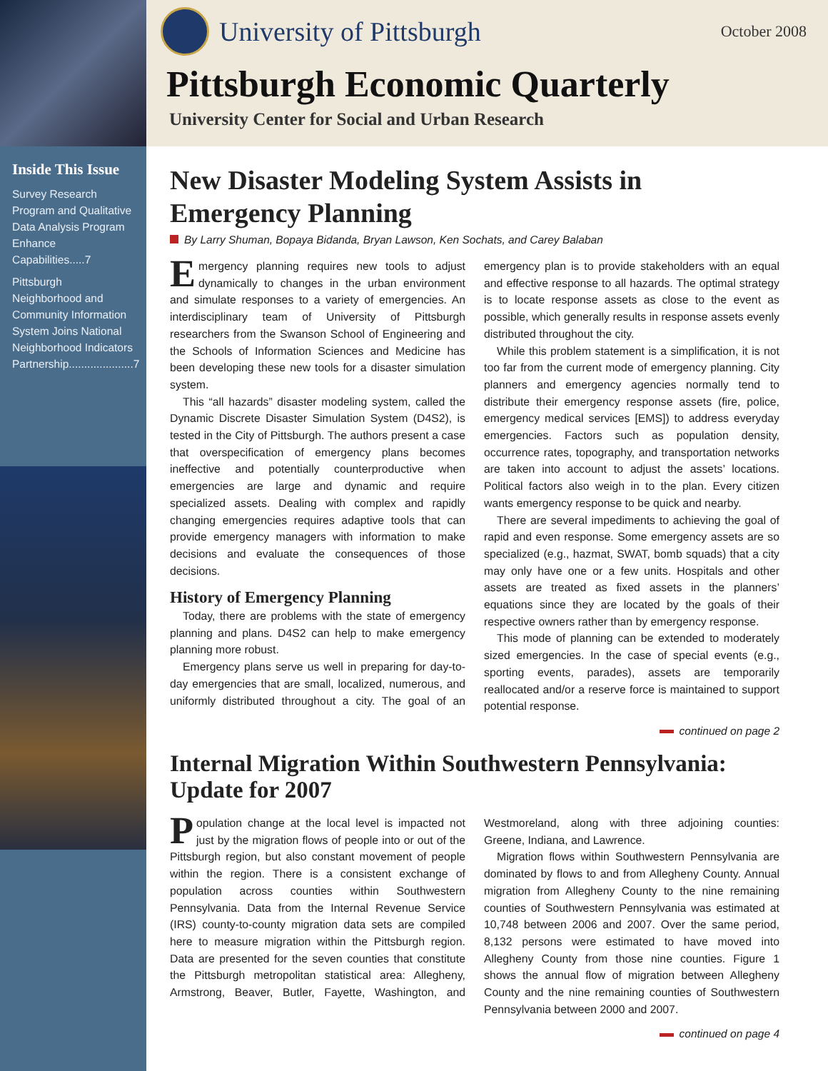Inside This Issue
Survey Research Program and Qualitative Data Analysis Program Enhance Capabilities.....7
Pittsburgh Neighborhood and Community Information System Joins National Neighborhood Indicators Partnership.....................7
University of Pittsburgh
October 2008
Pittsburgh Economic Quarterly
University Center for Social and Urban Research
New Disaster Modeling System Assists in Emergency Planning
By Larry Shuman, Bopaya Bidanda, Bryan Lawson, Ken Sochats, and Carey Balaban
Emergency planning requires new tools to adjust dynamically to changes in the urban environment and simulate responses to a variety of emergencies. An interdisciplinary team of University of Pittsburgh researchers from the Swanson School of Engineering and the Schools of Information Sciences and Medicine has been developing these new tools for a disaster simulation system.
This “all hazards” disaster modeling system, called the Dynamic Discrete Disaster Simulation System (D4S2), is tested in the City of Pittsburgh. The authors present a case that overspecification of emergency plans becomes ineffective and potentially counterproductive when emergencies are large and dynamic and require specialized assets. Dealing with complex and rapidly changing emergencies requires adaptive tools that can provide emergency managers with information to make decisions and evaluate the consequences of those decisions.
History of Emergency Planning
Today, there are problems with the state of emergency planning and plans. D4S2 can help to make emergency planning more robust.
Emergency plans serve us well in preparing for day-to-day emergencies that are small, localized, numerous, and uniformly distributed throughout a city. The goal of an emergency plan is to provide stakeholders with an equal and effective response to all hazards. The optimal strategy is to locate response assets as close to the event as possible, which generally results in response assets evenly distributed throughout the city.
While this problem statement is a simplification, it is not too far from the current mode of emergency planning. City planners and emergency agencies normally tend to distribute their emergency response assets (fire, police, emergency medical services [EMS]) to address everyday emergencies. Factors such as population density, occurrence rates, topography, and transportation networks are taken into account to adjust the assets’ locations. Political factors also weigh in to the plan. Every citizen wants emergency response to be quick and nearby.
There are several impediments to achieving the goal of rapid and even response. Some emergency assets are so specialized (e.g., hazmat, SWAT, bomb squads) that a city may only have one or a few units. Hospitals and other assets are treated as fixed assets in the planners’ equations since they are located by the goals of their respective owners rather than by emergency response.
This mode of planning can be extended to moderately sized emergencies. In the case of special events (e.g., sporting events, parades), assets are temporarily reallocated and/or a reserve force is maintained to support potential response.
continued on page 2
Internal Migration Within Southwestern Pennsylvania: Update for 2007
Population change at the local level is impacted not just by the migration flows of people into or out of the Pittsburgh region, but also constant movement of people within the region. There is a consistent exchange of population across counties within Southwestern Pennsylvania. Data from the Internal Revenue Service (IRS) county-to-county migration data sets are compiled here to measure migration within the Pittsburgh region. Data are presented for the seven counties that constitute the Pittsburgh metropolitan statistical area: Allegheny, Armstrong, Beaver, Butler, Fayette, Washington, and Westmoreland, along with three adjoining counties: Greene, Indiana, and Lawrence.
Migration flows within Southwestern Pennsylvania are dominated by flows to and from Allegheny County. Annual migration from Allegheny County to the nine remaining counties of Southwestern Pennsylvania was estimated at 10,748 between 2006 and 2007. Over the same period, 8,132 persons were estimated to have moved into Allegheny County from those nine counties. Figure 1 shows the annual flow of migration between Allegheny County and the nine remaining counties of Southwestern Pennsylvania between 2000 and 2007.
continued on page 4